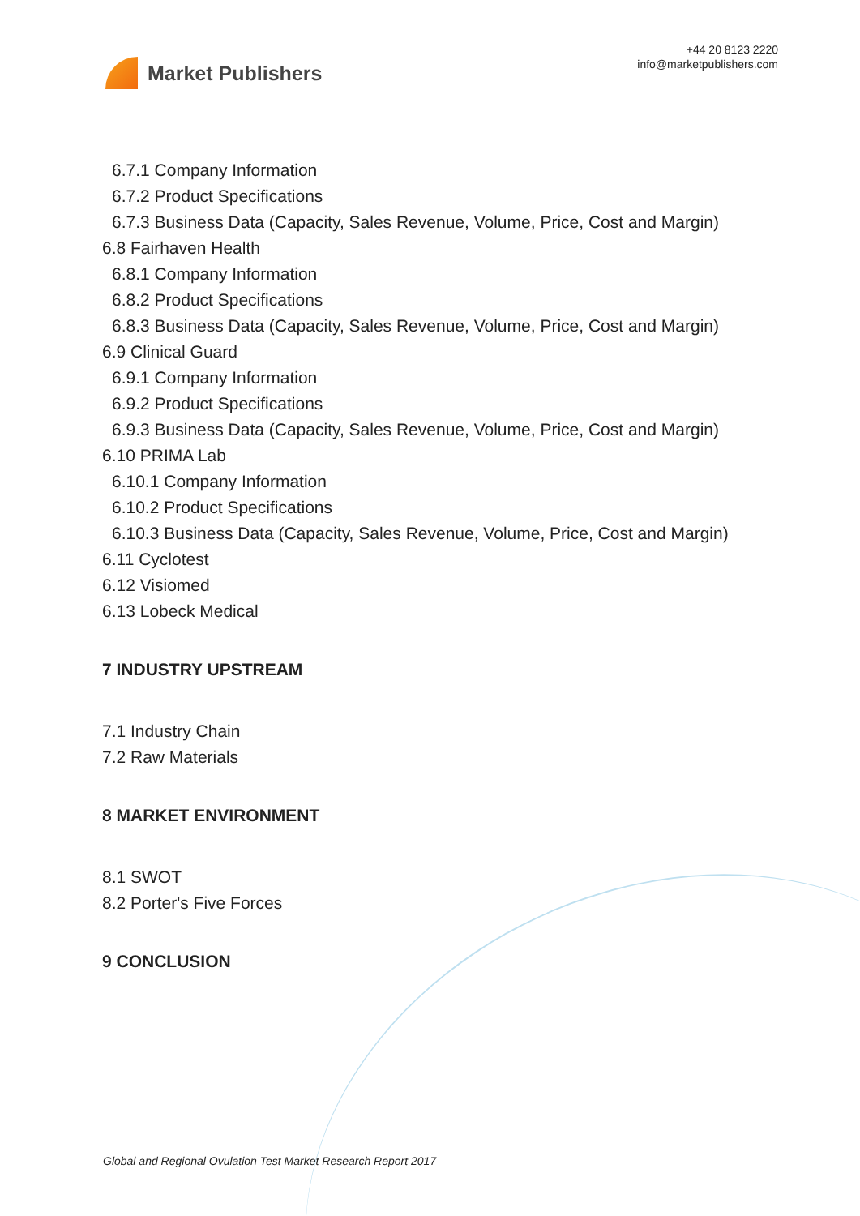Market Publishers
+44 20 8123 2220
info@marketpublishers.com
6.7.1 Company Information
6.7.2 Product Specifications
6.7.3 Business Data (Capacity, Sales Revenue, Volume, Price, Cost and Margin)
6.8 Fairhaven Health
6.8.1 Company Information
6.8.2 Product Specifications
6.8.3 Business Data (Capacity, Sales Revenue, Volume, Price, Cost and Margin)
6.9 Clinical Guard
6.9.1 Company Information
6.9.2 Product Specifications
6.9.3 Business Data (Capacity, Sales Revenue, Volume, Price, Cost and Margin)
6.10 PRIMA Lab
6.10.1 Company Information
6.10.2 Product Specifications
6.10.3 Business Data (Capacity, Sales Revenue, Volume, Price, Cost and Margin)
6.11 Cyclotest
6.12 Visiomed
6.13 Lobeck Medical
7 INDUSTRY UPSTREAM
7.1 Industry Chain
7.2 Raw Materials
8 MARKET ENVIRONMENT
8.1 SWOT
8.2 Porter's Five Forces
9 CONCLUSION
Global and Regional Ovulation Test Market Research Report 2017